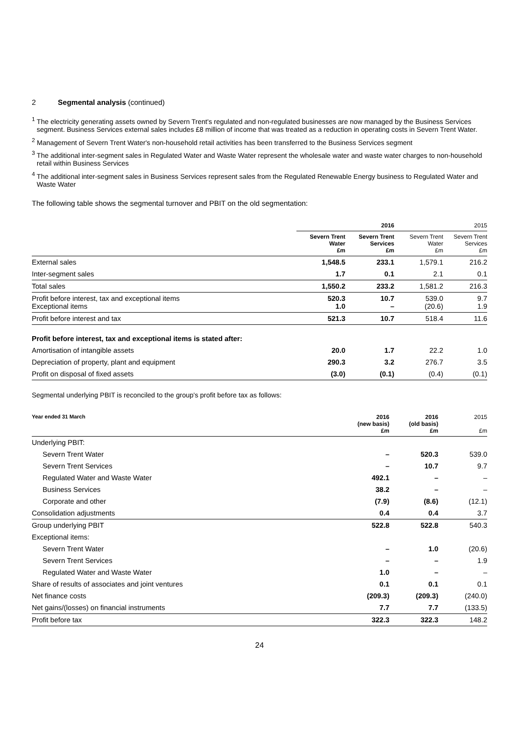2 Segmental analysis (continued)
<sup>1</sup> The electricity generating assets owned by Severn Trent's regulated and non-regulated businesses are now managed by the Business Services segment. Business Services external sales includes £8 million of income that was treated as a reduction in operating costs in Severn Trent Water.
<sup>2</sup> Management of Severn Trent Water's non-household retail activities has been transferred to the Business Services segment
<sup>3</sup> The additional inter-segment sales in Regulated Water and Waste Water represent the wholesale water and waste water charges to non-household retail within Business Services
<sup>4</sup> The additional inter-segment sales in Business Services represent sales from the Regulated Renewable Energy business to Regulated Water and Waste Water
The following table shows the segmental turnover and PBIT on the old segmentation:
| | 2016 | | 2015 | |
| --- | --- | --- | --- | --- |
| | Severn Trent Water £m | Severn Trent Services £m | Severn Trent Water £m | Severn Trent Services £m |
| External sales | 1,548.5 | 233.1 | 1,579.1 | 216.2 |
| Inter-segment sales | 1.7 | 0.1 | 2.1 | 0.1 |
| Total sales | 1,550.2 | 233.2 | 1,581.2 | 216.3 |
| Profit before interest, tax and exceptional items Exceptional items | 520.3 1.0 | 10.7 – | 539.0 (20.6) | 9.7 1.9 |
| Profit before interest and tax | 521.3 | 10.7 | 518.4 | 11.6 |
| Profit before interest, tax and exceptional items is stated after: | | | | |
| Amortisation of intangible assets | 20.0 | 1.7 | 22.2 | 1.0 |
| Depreciation of property, plant and equipment | 290.3 | 3.2 | 276.7 | 3.5 |
| Profit on disposal of fixed assets | (3.0) | (0.1) | (0.4) | (0.1) |
Segmental underlying PBIT is reconciled to the group's profit before tax as follows:
| Year ended 31 March | 2016 (new basis) £m | 2016 (old basis) £m | 2015 £m |
| --- | --- | --- | --- |
| Underlying PBIT: | | | |
| Severn Trent Water | – | 520.3 | 539.0 |
| Severn Trent Services | – | 10.7 | 9.7 |
| Regulated Water and Waste Water | 492.1 | – | – |
| Business Services | 38.2 | – | – |
| Corporate and other | (7.9) | (8.6) | (12.1) |
| Consolidation adjustments | 0.4 | 0.4 | 3.7 |
| Group underlying PBIT | 522.8 | 522.8 | 540.3 |
| Exceptional items: | | | |
| Severn Trent Water | – | 1.0 | (20.6) |
| Severn Trent Services | – | – | 1.9 |
| Regulated Water and Waste Water | 1.0 | – | – |
| Share of results of associates and joint ventures | 0.1 | 0.1 | 0.1 |
| Net finance costs | (209.3) | (209.3) | (240.0) |
| Net gains/(losses) on financial instruments | 7.7 | 7.7 | (133.5) |
| Profit before tax | 322.3 | 322.3 | 148.2 |
24